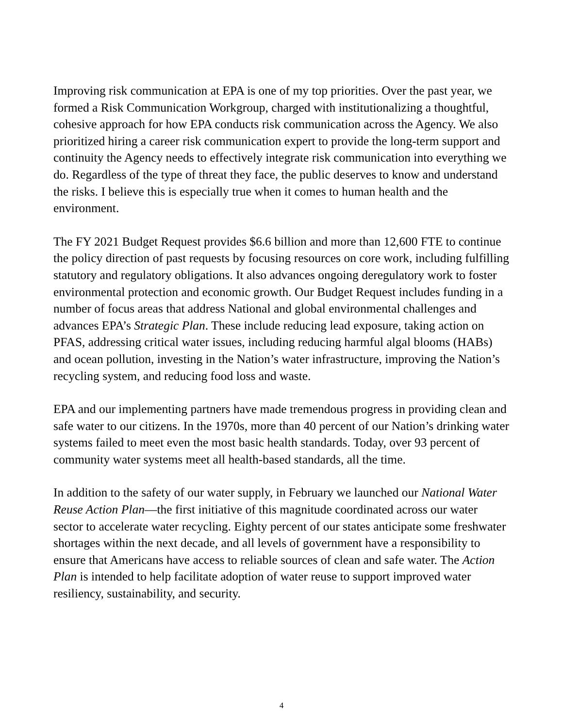Improving risk communication at EPA is one of my top priorities. Over the past year, we formed a Risk Communication Workgroup, charged with institutionalizing a thoughtful, cohesive approach for how EPA conducts risk communication across the Agency. We also prioritized hiring a career risk communication expert to provide the long-term support and continuity the Agency needs to effectively integrate risk communication into everything we do. Regardless of the type of threat they face, the public deserves to know and understand the risks. I believe this is especially true when it comes to human health and the environment.
The FY 2021 Budget Request provides $6.6 billion and more than 12,600 FTE to continue the policy direction of past requests by focusing resources on core work, including fulfilling statutory and regulatory obligations. It also advances ongoing deregulatory work to foster environmental protection and economic growth. Our Budget Request includes funding in a number of focus areas that address National and global environmental challenges and advances EPA’s Strategic Plan. These include reducing lead exposure, taking action on PFAS, addressing critical water issues, including reducing harmful algal blooms (HABs) and ocean pollution, investing in the Nation’s water infrastructure, improving the Nation’s recycling system, and reducing food loss and waste.
EPA and our implementing partners have made tremendous progress in providing clean and safe water to our citizens. In the 1970s, more than 40 percent of our Nation’s drinking water systems failed to meet even the most basic health standards. Today, over 93 percent of community water systems meet all health-based standards, all the time.
In addition to the safety of our water supply, in February we launched our National Water Reuse Action Plan—the first initiative of this magnitude coordinated across our water sector to accelerate water recycling. Eighty percent of our states anticipate some freshwater shortages within the next decade, and all levels of government have a responsibility to ensure that Americans have access to reliable sources of clean and safe water. The Action Plan is intended to help facilitate adoption of water reuse to support improved water resiliency, sustainability, and security.
4